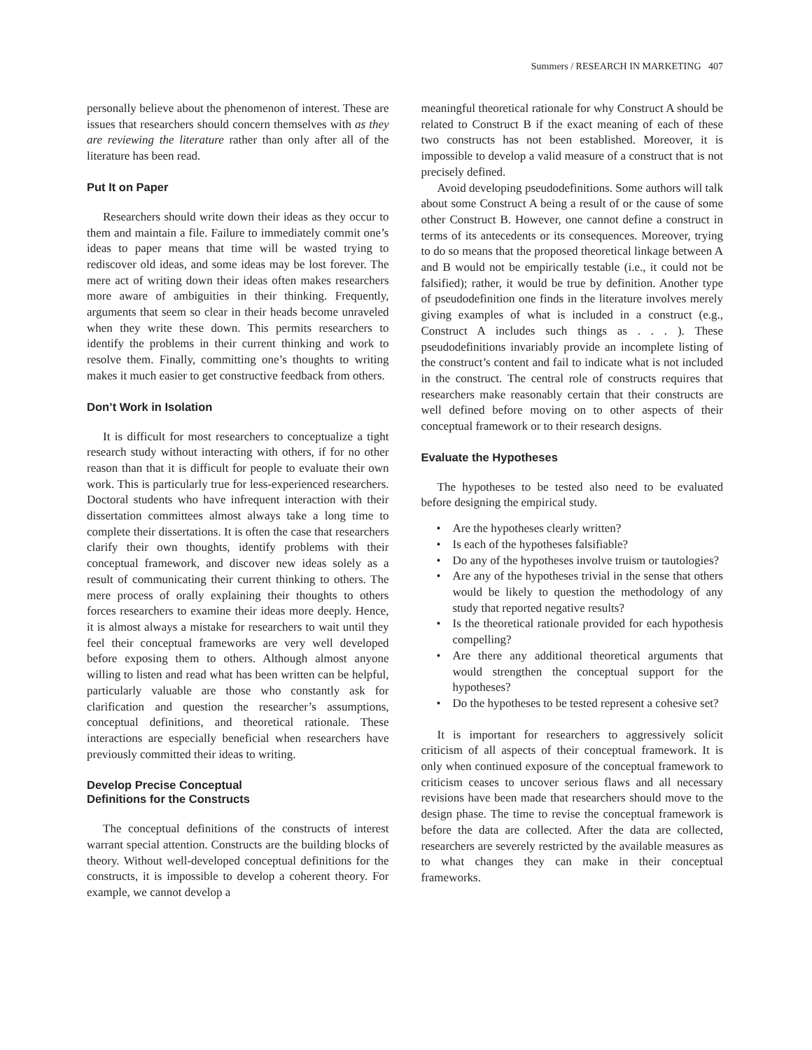Summers / RESEARCH IN MARKETING 407
personally believe about the phenomenon of interest. These are issues that researchers should concern themselves with as they are reviewing the literature rather than only after all of the literature has been read.
Put It on Paper
Researchers should write down their ideas as they occur to them and maintain a file. Failure to immediately commit one’s ideas to paper means that time will be wasted trying to rediscover old ideas, and some ideas may be lost forever. The mere act of writing down their ideas often makes researchers more aware of ambiguities in their thinking. Frequently, arguments that seem so clear in their heads become unraveled when they write these down. This permits researchers to identify the problems in their current thinking and work to resolve them. Finally, committing one’s thoughts to writing makes it much easier to get constructive feedback from others.
Don’t Work in Isolation
It is difficult for most researchers to conceptualize a tight research study without interacting with others, if for no other reason than that it is difficult for people to evaluate their own work. This is particularly true for less-experienced researchers. Doctoral students who have infrequent interaction with their dissertation committees almost always take a long time to complete their dissertations. It is often the case that researchers clarify their own thoughts, identify problems with their conceptual framework, and discover new ideas solely as a result of communicating their current thinking to others. The mere process of orally explaining their thoughts to others forces researchers to examine their ideas more deeply. Hence, it is almost always a mistake for researchers to wait until they feel their conceptual frameworks are very well developed before exposing them to others. Although almost anyone willing to listen and read what has been written can be helpful, particularly valuable are those who constantly ask for clarification and question the researcher’s assumptions, conceptual definitions, and theoretical rationale. These interactions are especially beneficial when researchers have previously committed their ideas to writing.
Develop Precise Conceptual
Definitions for the Constructs
The conceptual definitions of the constructs of interest warrant special attention. Constructs are the building blocks of theory. Without well-developed conceptual definitions for the constructs, it is impossible to develop a coherent theory. For example, we cannot develop a
meaningful theoretical rationale for why Construct A should be related to Construct B if the exact meaning of each of these two constructs has not been established. Moreover, it is impossible to develop a valid measure of a construct that is not precisely defined.
Avoid developing pseudodefinitions. Some authors will talk about some Construct A being a result of or the cause of some other Construct B. However, one cannot define a construct in terms of its antecedents or its consequences. Moreover, trying to do so means that the proposed theoretical linkage between A and B would not be empirically testable (i.e., it could not be falsified); rather, it would be true by definition. Another type of pseudodefinition one finds in the literature involves merely giving examples of what is included in a construct (e.g., Construct A includes such things as . . . ). These pseudodefinitions invariably provide an incomplete listing of the construct’s content and fail to indicate what is not included in the construct. The central role of constructs requires that researchers make reasonably certain that their constructs are well defined before moving on to other aspects of their conceptual framework or to their research designs.
Evaluate the Hypotheses
The hypotheses to be tested also need to be evaluated before designing the empirical study.
• Are the hypotheses clearly written?
• Is each of the hypotheses falsifiable?
• Do any of the hypotheses involve truism or tautologies?
• Are any of the hypotheses trivial in the sense that others would be likely to question the methodology of any study that reported negative results?
• Is the theoretical rationale provided for each hypothesis compelling?
• Are there any additional theoretical arguments that would strengthen the conceptual support for the hypotheses?
• Do the hypotheses to be tested represent a cohesive set?
It is important for researchers to aggressively solicit criticism of all aspects of their conceptual framework. It is only when continued exposure of the conceptual framework to criticism ceases to uncover serious flaws and all necessary revisions have been made that researchers should move to the design phase. The time to revise the conceptual framework is before the data are collected. After the data are collected, researchers are severely restricted by the available measures as to what changes they can make in their conceptual frameworks.